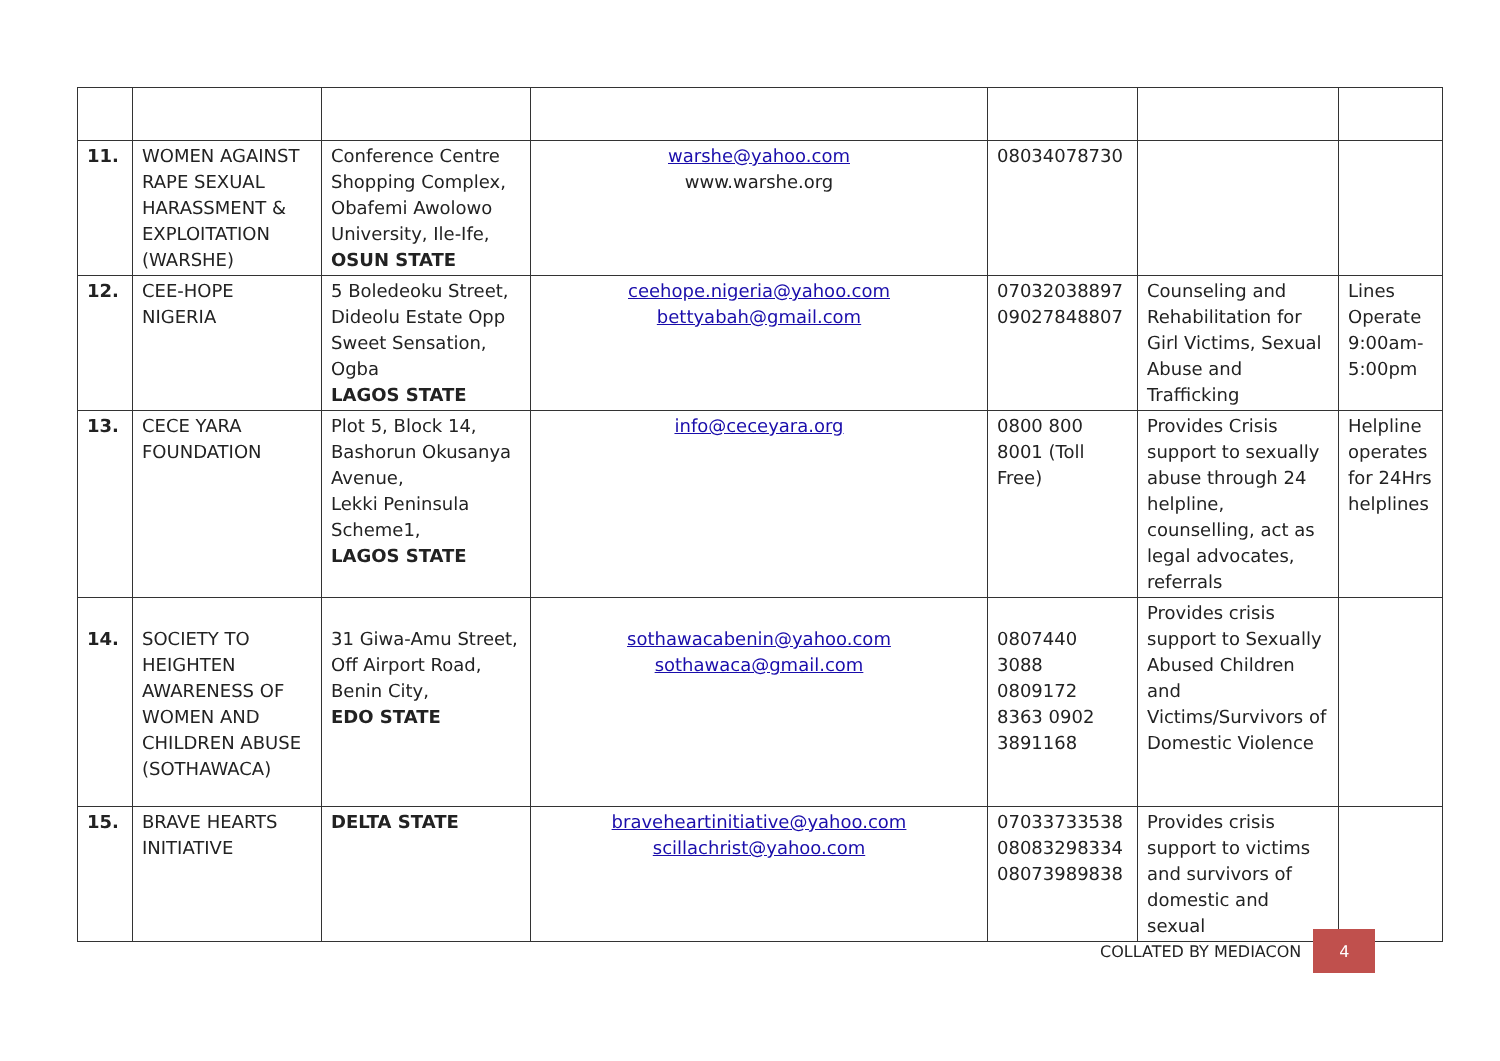| 11. | WOMEN AGAINST RAPE SEXUAL HARASSMENT & EXPLOITATION (WARSHE) | Conference Centre Shopping Complex, Obafemi Awolowo University, Ile-Ife, OSUN STATE | warshe@yahoo.com www.warshe.org | 08034078730 | | |
| 12. | CEE-HOPE NIGERIA | 5 Boledeoku Street, Dideolu Estate Opp Sweet Sensation, Ogba LAGOS STATE | ceehope.nigeria@yahoo.com bettyabah@gmail.com | 07032038897 09027848807 | Counseling and Rehabilitation for Girl Victims, Sexual Abuse and Trafficking | Lines Operate 9:00am-5:00pm |
| 13. | CECE YARA FOUNDATION | Plot 5, Block 14, Bashorun Okusanya Avenue, Lekki Peninsula Scheme1, LAGOS STATE | info@ceceyara.org | 0800 800 8001 (Toll Free) | Provides Crisis support to sexually abuse through 24 helpline, counselling, act as legal advocates, referrals | Helpline operates for 24Hrs helplines |
| 14. | SOCIETY TO HEIGHTEN AWARENESS OF WOMEN AND CHILDREN ABUSE (SOTHAWACA) | 31 Giwa-Amu Street, Off Airport Road, Benin City, EDO STATE | sothawacabenin@yahoo.com sothawaca@gmail.com | 0807440 3088 0809172 8363 0902 3891168 | Provides crisis support to Sexually Abused Children and Victims/Survivors of Domestic Violence | |
| 15. | BRAVE HEARTS INITIATIVE | DELTA STATE | braveheartinitiative@yahoo.com scillachrist@yahoo.com | 07033733538 08083298334 08073989838 | Provides crisis support to victims and survivors of domestic and sexual | |
COLLATED BY MEDIACON 4